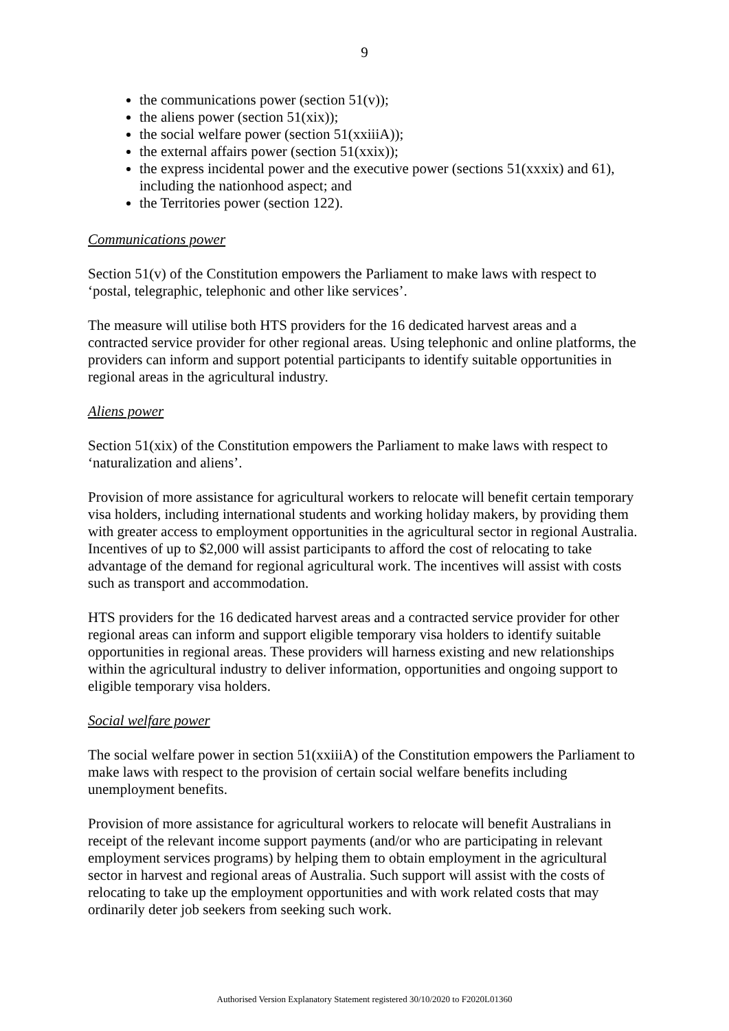9
the communications power (section 51(v));
the aliens power (section 51(xix));
the social welfare power (section 51(xxiiiA));
the external affairs power (section 51(xxix));
the express incidental power and the executive power (sections 51(xxxix) and 61), including the nationhood aspect; and
the Territories power (section 122).
Communications power
Section 51(v) of the Constitution empowers the Parliament to make laws with respect to ‘postal, telegraphic, telephonic and other like services’.
The measure will utilise both HTS providers for the 16 dedicated harvest areas and a contracted service provider for other regional areas. Using telephonic and online platforms, the providers can inform and support potential participants to identify suitable opportunities in regional areas in the agricultural industry.
Aliens power
Section 51(xix) of the Constitution empowers the Parliament to make laws with respect to ‘naturalization and aliens’.
Provision of more assistance for agricultural workers to relocate will benefit certain temporary visa holders, including international students and working holiday makers, by providing them with greater access to employment opportunities in the agricultural sector in regional Australia. Incentives of up to $2,000 will assist participants to afford the cost of relocating to take advantage of the demand for regional agricultural work. The incentives will assist with costs such as transport and accommodation.
HTS providers for the 16 dedicated harvest areas and a contracted service provider for other regional areas can inform and support eligible temporary visa holders to identify suitable opportunities in regional areas. These providers will harness existing and new relationships within the agricultural industry to deliver information, opportunities and ongoing support to eligible temporary visa holders.
Social welfare power
The social welfare power in section 51(xxiiiA) of the Constitution empowers the Parliament to make laws with respect to the provision of certain social welfare benefits including unemployment benefits.
Provision of more assistance for agricultural workers to relocate will benefit Australians in receipt of the relevant income support payments (and/or who are participating in relevant employment services programs) by helping them to obtain employment in the agricultural sector in harvest and regional areas of Australia. Such support will assist with the costs of relocating to take up the employment opportunities and with work related costs that may ordinarily deter job seekers from seeking such work.
Authorised Version Explanatory Statement registered 30/10/2020 to F2020L01360